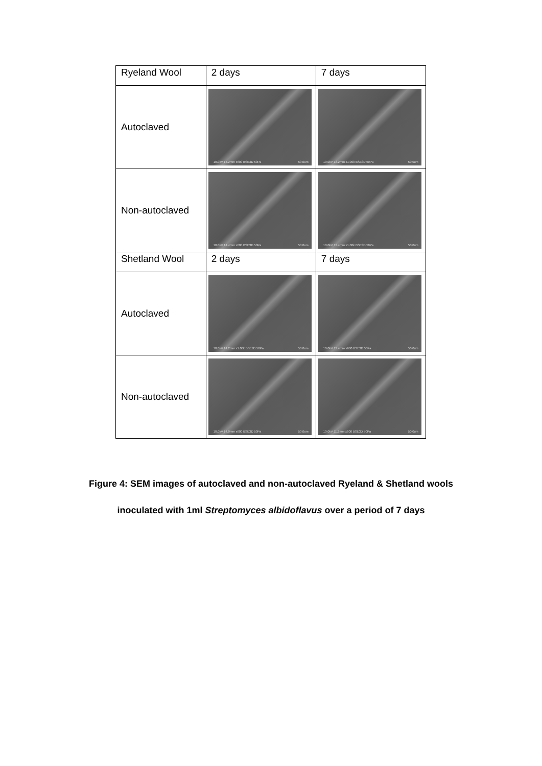| Ryeland Wool | 2 days | 7 days |
| Autoclaved | 10.0kV 14.2mm x600 BSE3D 50Pa 50.0um | 10.0kV 13.2mm x1.00k BSE3D 50Pa 50.0um |
| Non-autoclaved | 10.0kV 14.4mm x600 BSE3D 50Pa 50.0um | 10.0kV 13.4mm x1.00k BSE3D 50Pa 50.0um |
| Shetland Wool | 2 days | 7 days |
| Autoclaved | 10.0kV 14.2mm x1.00k BSE3D 50Pa 50.0um | 10.0kV 13.4mm x600 BSE3D 50Pa 50.0um |
| Non-autoclaved | 10.0kV 14.0mm x600 BSE3D 50Pa 50.0um | 10.0kV 11.2mm x600 BSE3D 50Pa 50.0um |
Figure 4: SEM images of autoclaved and non-autoclaved Ryeland & Shetland wools
inoculated with 1ml Streptomyces albidoflavus over a period of 7 days